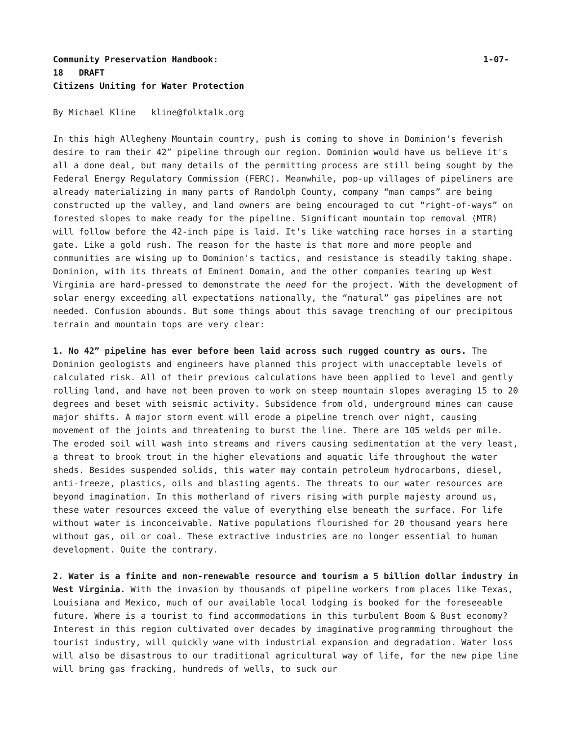Community Preservation Handbook: 1-07-
18 DRAFT
Citizens Uniting for Water Protection
By Michael Kline kline@folktalk.org
In this high Allegheny Mountain country, push is coming to shove in Dominion's feverish desire to ram their 42” pipeline through our region. Dominion would have us believe it's all a done deal, but many details of the permitting process are still being sought by the Federal Energy Regulatory Commission (FERC). Meanwhile, pop-up villages of pipeliners are already materializing in many parts of Randolph County, company “man camps” are being constructed up the valley, and land owners are being encouraged to cut “right-of-ways” on forested slopes to make ready for the pipeline. Significant mountain top removal (MTR) will follow before the 42-inch pipe is laid. It's like watching race horses in a starting gate. Like a gold rush. The reason for the haste is that more and more people and communities are wising up to Dominion's tactics, and resistance is steadily taking shape. Dominion, with its threats of Eminent Domain, and the other companies tearing up West Virginia are hard-pressed to demonstrate the need for the project. With the development of solar energy exceeding all expectations nationally, the “natural” gas pipelines are not needed. Confusion abounds. But some things about this savage trenching of our precipitous terrain and mountain tops are very clear:
1. No 42” pipeline has ever before been laid across such rugged country as ours. The Dominion geologists and engineers have planned this project with unacceptable levels of calculated risk. All of their previous calculations have been applied to level and gently rolling land, and have not been proven to work on steep mountain slopes averaging 15 to 20 degrees and beset with seismic activity. Subsidence from old, underground mines can cause major shifts. A major storm event will erode a pipeline trench over night, causing movement of the joints and threatening to burst the line. There are 105 welds per mile. The eroded soil will wash into streams and rivers causing sedimentation at the very least, a threat to brook trout in the higher elevations and aquatic life throughout the water sheds. Besides suspended solids, this water may contain petroleum hydrocarbons, diesel, anti-freeze, plastics, oils and blasting agents. The threats to our water resources are beyond imagination. In this motherland of rivers rising with purple majesty around us, these water resources exceed the value of everything else beneath the surface. For life without water is inconceivable. Native populations flourished for 20 thousand years here without gas, oil or coal. These extractive industries are no longer essential to human development. Quite the contrary.
2. Water is a finite and non-renewable resource and tourism a 5 billion dollar industry in West Virginia. With the invasion by thousands of pipeline workers from places like Texas, Louisiana and Mexico, much of our available local lodging is booked for the foreseeable future. Where is a tourist to find accommodations in this turbulent Boom & Bust economy? Interest in this region cultivated over decades by imaginative programming throughout the tourist industry, will quickly wane with industrial expansion and degradation. Water loss will also be disastrous to our traditional agricultural way of life, for the new pipe line will bring gas fracking, hundreds of wells, to suck our